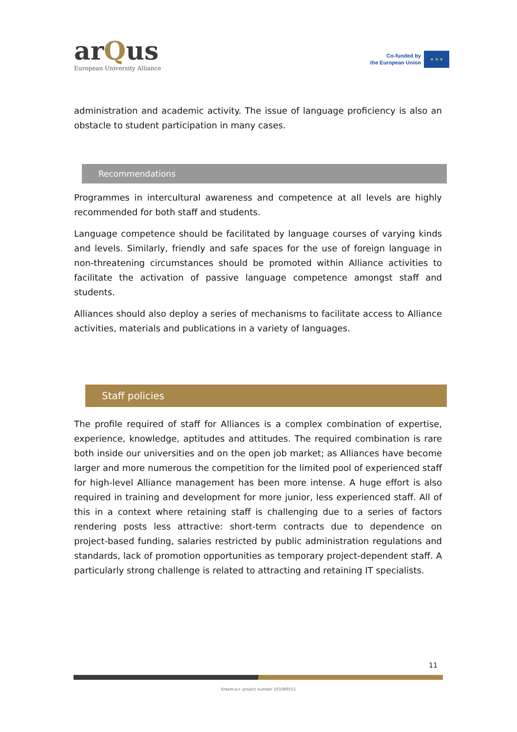arQus
European University Alliance
Co-funded by
the European Union
★ ★ ★
administration and academic activity. The issue of language proficiency is also an obstacle to student participation in many cases.
Recommendations
Programmes in intercultural awareness and competence at all levels are highly recommended for both staff and students.
Language competence should be facilitated by language courses of varying kinds and levels. Similarly, friendly and safe spaces for the use of foreign language in non-threatening circumstances should be promoted within Alliance activities to facilitate the activation of passive language competence amongst staff and students.
Alliances should also deploy a series of mechanisms to facilitate access to Alliance activities, materials and publications in a variety of languages.
Staff policies
The profile required of staff for Alliances is a complex combination of expertise, experience, knowledge, aptitudes and attitudes. The required combination is rare both inside our universities and on the open job market; as Alliances have become larger and more numerous the competition for the limited pool of experienced staff for high-level Alliance management has been more intense. A huge effort is also required in training and development for more junior, less experienced staff. All of this in a context where retaining staff is challenging due to a series of factors rendering posts less attractive: short-term contracts due to dependence on project-based funding, salaries restricted by public administration regulations and standards, lack of promotion opportunities as temporary project-dependent staff. A particularly strong challenge is related to attracting and retaining IT specialists.
11
Erasmus+ project number 101089551